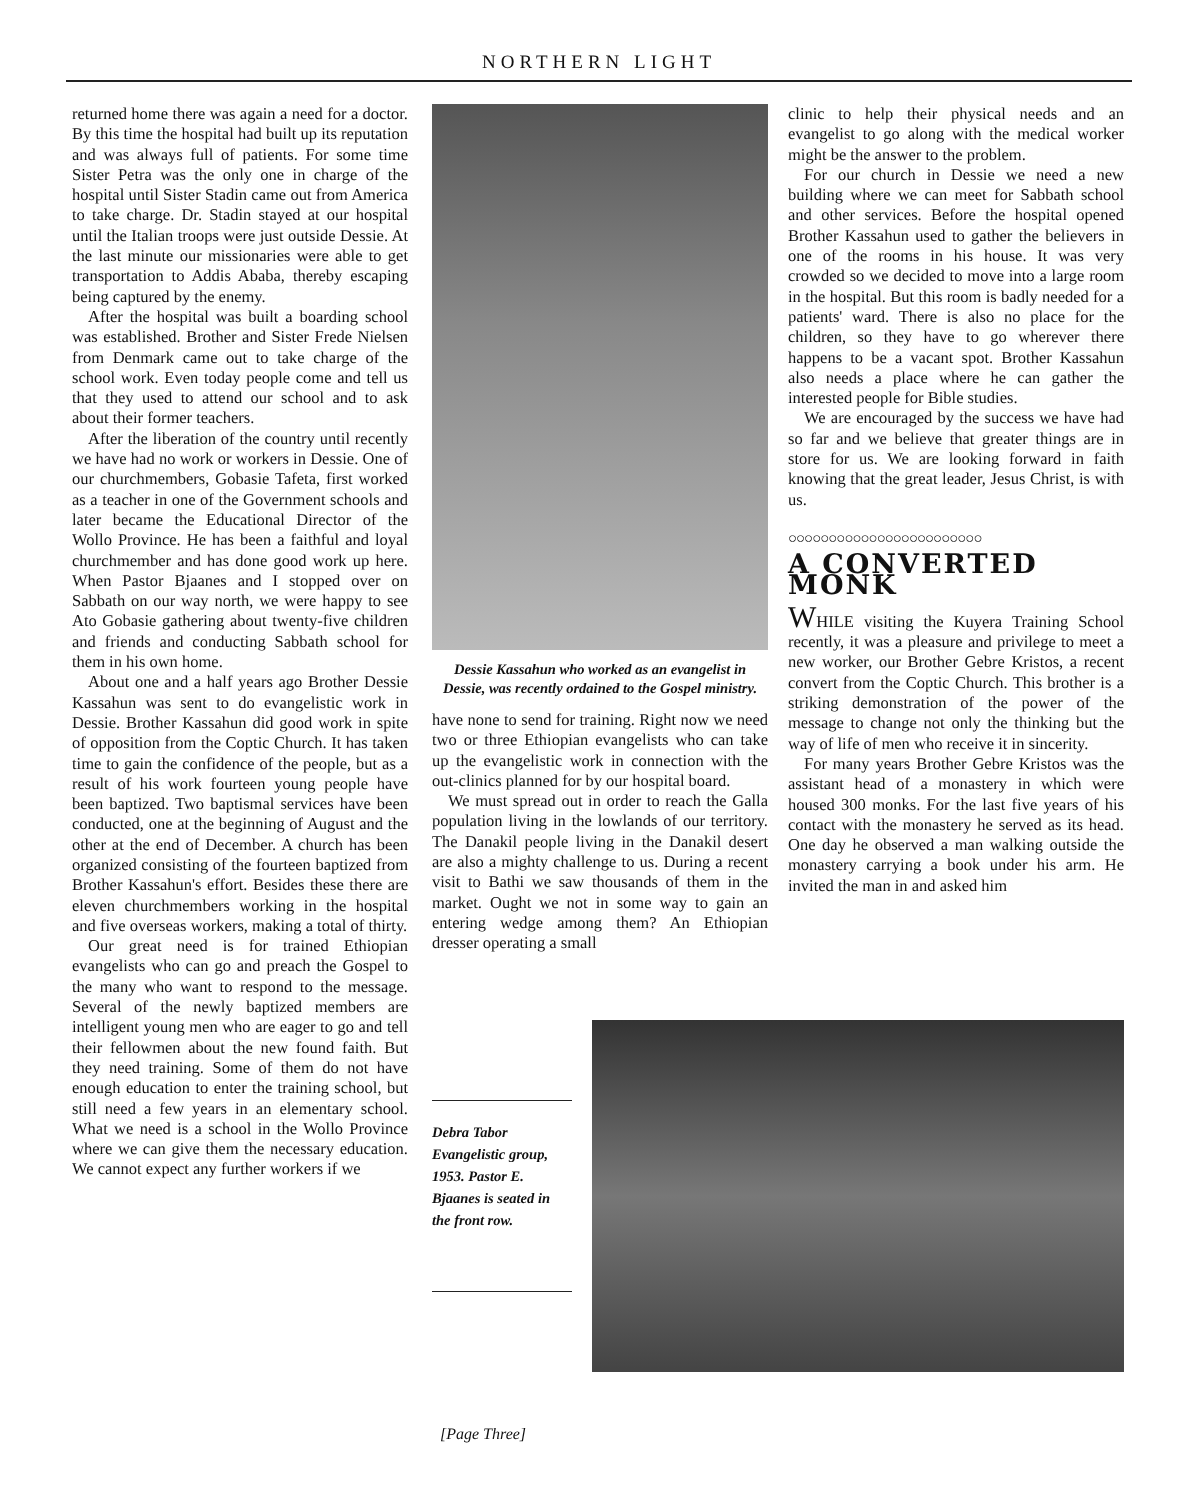NORTHERN LIGHT
returned home there was again a need for a doctor. By this time the hospital had built up its reputation and was always full of patients. For some time Sister Petra was the only one in charge of the hospital until Sister Stadin came out from America to take charge. Dr. Stadin stayed at our hospital until the Italian troops were just outside Dessie. At the last minute our missionaries were able to get transportation to Addis Ababa, thereby escaping being captured by the enemy.
After the hospital was built a boarding school was established. Brother and Sister Frede Nielsen from Denmark came out to take charge of the school work. Even today people come and tell us that they used to attend our school and to ask about their former teachers.
After the liberation of the country until recently we have had no work or workers in Dessie. One of our churchmembers, Gobasie Tafeta, first worked as a teacher in one of the Government schools and later became the Educational Director of the Wollo Province. He has been a faithful and loyal churchmember and has done good work up here. When Pastor Bjaanes and I stopped over on Sabbath on our way north, we were happy to see Ato Gobasie gathering about twenty-five children and friends and conducting Sabbath school for them in his own home.
About one and a half years ago Brother Dessie Kassahun was sent to do evangelistic work in Dessie. Brother Kassahun did good work in spite of opposition from the Coptic Church. It has taken time to gain the confidence of the people, but as a result of his work fourteen young people have been baptized. Two baptismal services have been conducted, one at the beginning of August and the other at the end of December. A church has been organized consisting of the fourteen baptized from Brother Kassahun's effort. Besides these there are eleven churchmembers working in the hospital and five overseas workers, making a total of thirty.
Our great need is for trained Ethiopian evangelists who can go and preach the Gospel to the many who want to respond to the message. Several of the newly baptized members are intelligent young men who are eager to go and tell their fellowmen about the new found faith. But they need training. Some of them do not have enough education to enter the training school, but still need a few years in an elementary school. What we need is a school in the Wollo Province where we can give them the necessary education. We cannot expect any further workers if we
Dessie Kassahun who worked as an evangelist in Dessie, was recently ordained to the Gospel ministry.
have none to send for training. Right now we need two or three Ethiopian evangelists who can take up the evangelistic work in connection with the out-clinics planned for by our hospital board.
We must spread out in order to reach the Galla population living in the lowlands of our territory. The Danakil people living in the Danakil desert are also a mighty challenge to us. During a recent visit to Bathi we saw thousands of them in the market. Ought we not in some way to gain an entering wedge among them? An Ethiopian dresser operating a small
clinic to help their physical needs and an evangelist to go along with the medical worker might be the answer to the problem.
For our church in Dessie we need a new building where we can meet for Sabbath school and other services. Before the hospital opened Brother Kassahun used to gather the believers in one of the rooms in his house. It was very crowded so we decided to move into a large room in the hospital. But this room is badly needed for a patients' ward. There is also no place for the children, so they have to go wherever there happens to be a vacant spot. Brother Kassahun also needs a place where he can gather the interested people for Bible studies.
We are encouraged by the success we have had so far and we believe that greater things are in store for us. We are looking forward in faith knowing that the great leader, Jesus Christ, is with us.
○○○○○○○○○○○○○○○○○○○○○○○○
A CONVERTED MONK
WHILE visiting the Kuyera Training School recently, it was a pleasure and privilege to meet a new worker, our Brother Gebre Kristos, a recent convert from the Coptic Church. This brother is a striking demonstration of the power of the message to change not only the thinking but the way of life of men who receive it in sincerity.
For many years Brother Gebre Kristos was the assistant head of a monastery in which were housed 300 monks. For the last five years of his contact with the monastery he served as its head. One day he observed a man walking outside the monastery carrying a book under his arm. He invited the man in and asked him
Debra Tabor Evangelistic group, 1953. Pastor E. Bjaanes is seated in the front row.
[Page Three]